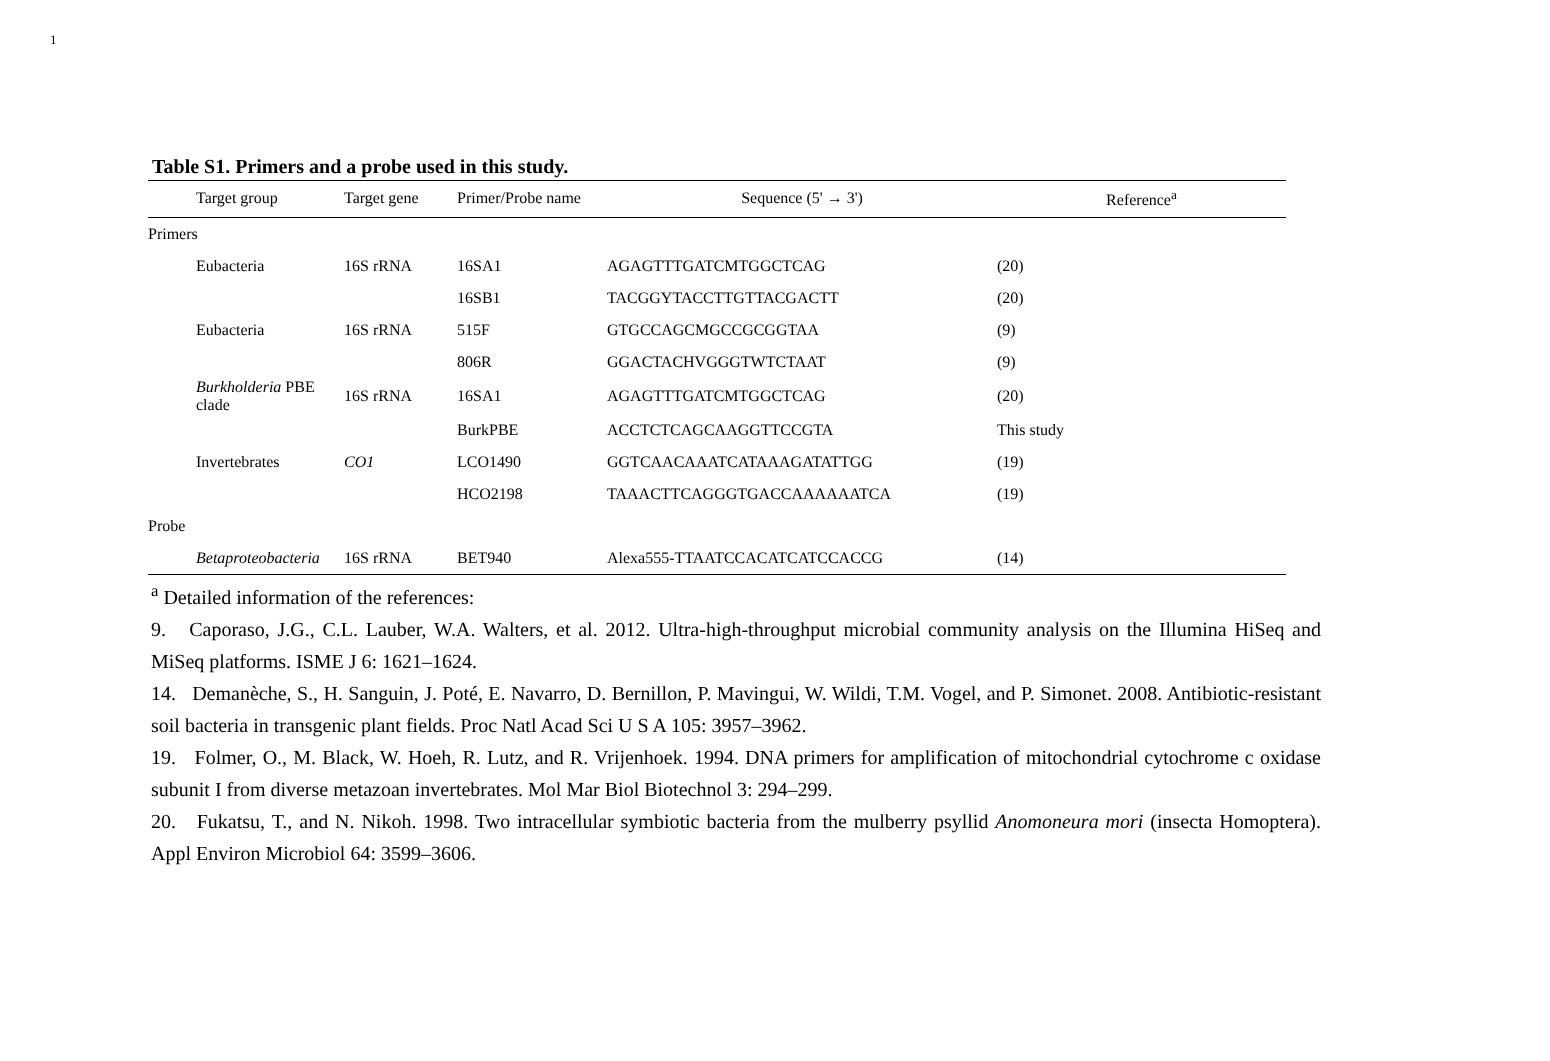1
Table S1. Primers and a probe used in this study.
| Target group | Target gene | Primer/Probe name | Sequence (5' → 3') | Reference<sup>a</sup> |
| --- | --- | --- | --- | --- |
| Primers | | | | |
| Eubacteria | 16S rRNA | 16SA1 | AGAGTTTGATCMTGGCTCAG | (20) |
| | | 16SB1 | TACGGYTACCTTGTTACGACTT | (20) |
| Eubacteria | 16S rRNA | 515F | GTGCCAGCMGCCGCGGTAA | (9) |
| | | 806R | GGACTACHVGGGTWTCTAAT | (9) |
| Burkholderia PBE clade | 16S rRNA | 16SA1 | AGAGTTTGATCMTGGCTCAG | (20) |
| | | BurkPBE | ACCTCTCAGCAAGGTTCCGTA | This study |
| Invertebrates | CO1 | LCO1490 | GGTCAACAAATCATAAAGATATTGG | (19) |
| | | HCO2198 | TAAACTTCAGGGTGACCAAAAAATCA | (19) |
| Probe | | | | |
| Betaproteobacteria | 16S rRNA | BET940 | Alexa555-TTAATCCACATCATCCACCG | (14) |
<sup>a</sup> Detailed information of the references:
9. Caporaso, J.G., C.L. Lauber, W.A. Walters, et al. 2012. Ultra-high-throughput microbial community analysis on the Illumina HiSeq and MiSeq platforms. ISME J 6: 1621–1624.
14. Demanèche, S., H. Sanguin, J. Poté, E. Navarro, D. Bernillon, P. Mavingui, W. Wildi, T.M. Vogel, and P. Simonet. 2008. Antibiotic-resistant soil bacteria in transgenic plant fields. Proc Natl Acad Sci U S A 105: 3957–3962.
19. Folmer, O., M. Black, W. Hoeh, R. Lutz, and R. Vrijenhoek. 1994. DNA primers for amplification of mitochondrial cytochrome c oxidase subunit I from diverse metazoan invertebrates. Mol Mar Biol Biotechnol 3: 294–299.
20. Fukatsu, T., and N. Nikoh. 1998. Two intracellular symbiotic bacteria from the mulberry psyllid Anomoneura mori (insecta Homoptera). Appl Environ Microbiol 64: 3599–3606.